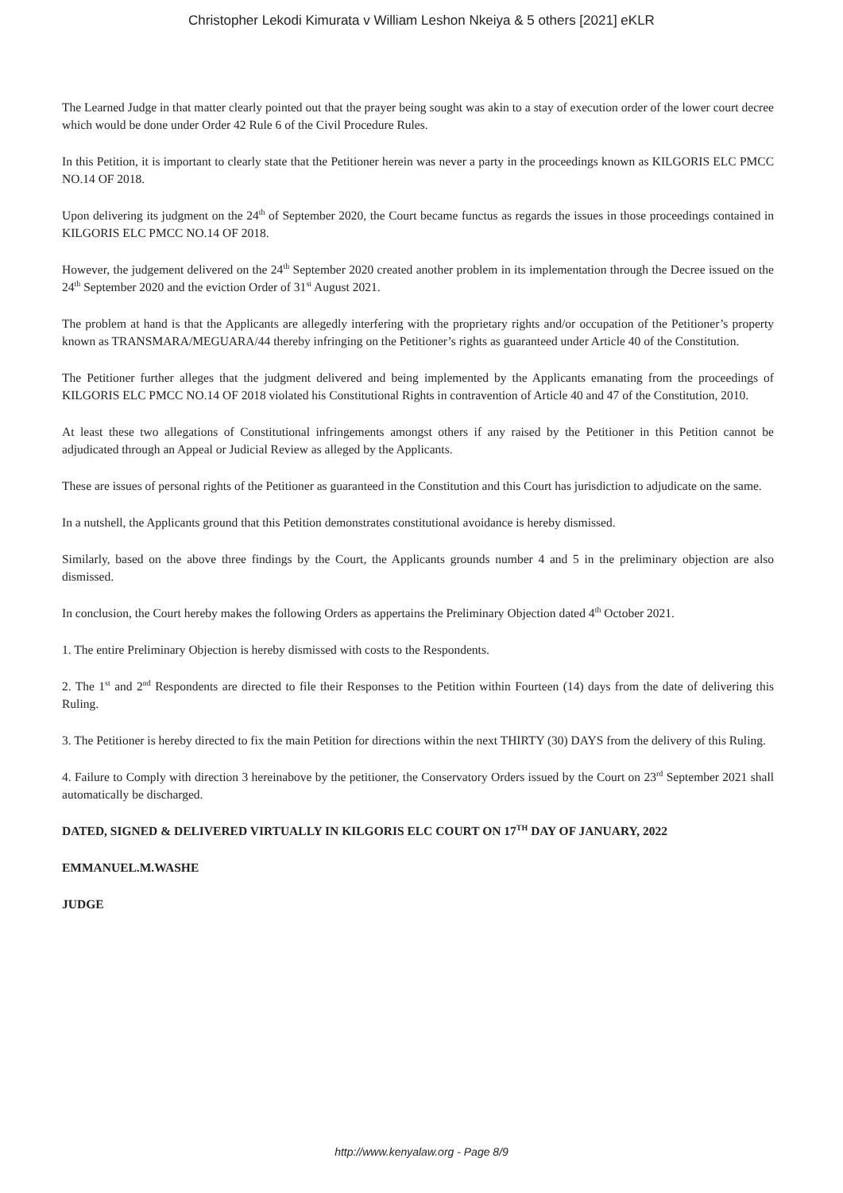Christopher Lekodi Kimurata v William Leshon Nkeiya & 5 others [2021] eKLR
The Learned Judge in that matter clearly pointed out that the prayer being sought was akin to a stay of execution order of the lower court decree which would be done under Order 42 Rule 6 of the Civil Procedure Rules.
In this Petition, it is important to clearly state that the Petitioner herein was never a party in the proceedings known as KILGORIS ELC PMCC NO.14 OF 2018.
Upon delivering its judgment on the 24<sup>th</sup> of September 2020, the Court became functus as regards the issues in those proceedings contained in KILGORIS ELC PMCC NO.14 OF 2018.
However, the judgement delivered on the 24<sup>th</sup> September 2020 created another problem in its implementation through the Decree issued on the 24<sup>th</sup> September 2020 and the eviction Order of 31<sup>st</sup> August 2021.
The problem at hand is that the Applicants are allegedly interfering with the proprietary rights and/or occupation of the Petitioner’s property known as TRANSMARA/MEGUARA/44 thereby infringing on the Petitioner’s rights as guaranteed under Article 40 of the Constitution.
The Petitioner further alleges that the judgment delivered and being implemented by the Applicants emanating from the proceedings of KILGORIS ELC PMCC NO.14 OF 2018 violated his Constitutional Rights in contravention of Article 40 and 47 of the Constitution, 2010.
At least these two allegations of Constitutional infringements amongst others if any raised by the Petitioner in this Petition cannot be adjudicated through an Appeal or Judicial Review as alleged by the Applicants.
These are issues of personal rights of the Petitioner as guaranteed in the Constitution and this Court has jurisdiction to adjudicate on the same.
In a nutshell, the Applicants ground that this Petition demonstrates constitutional avoidance is hereby dismissed.
Similarly, based on the above three findings by the Court, the Applicants grounds number 4 and 5 in the preliminary objection are also dismissed.
In conclusion, the Court hereby makes the following Orders as appertains the Preliminary Objection dated 4<sup>th</sup> October 2021.
1. The entire Preliminary Objection is hereby dismissed with costs to the Respondents.
2. The 1<sup>st</sup> and 2<sup>nd</sup> Respondents are directed to file their Responses to the Petition within Fourteen (14) days from the date of delivering this Ruling.
3. The Petitioner is hereby directed to fix the main Petition for directions within the next THIRTY (30) DAYS from the delivery of this Ruling.
4. Failure to Comply with direction 3 hereinabove by the petitioner, the Conservatory Orders issued by the Court on 23<sup>rd</sup> September 2021 shall automatically be discharged.
DATED, SIGNED & DELIVERED VIRTUALLY IN KILGORIS ELC COURT ON 17<sup>TH</sup> DAY OF JANUARY, 2022
EMMANUEL.M.WASHE
JUDGE
http://www.kenyalaw.org - Page 8/9